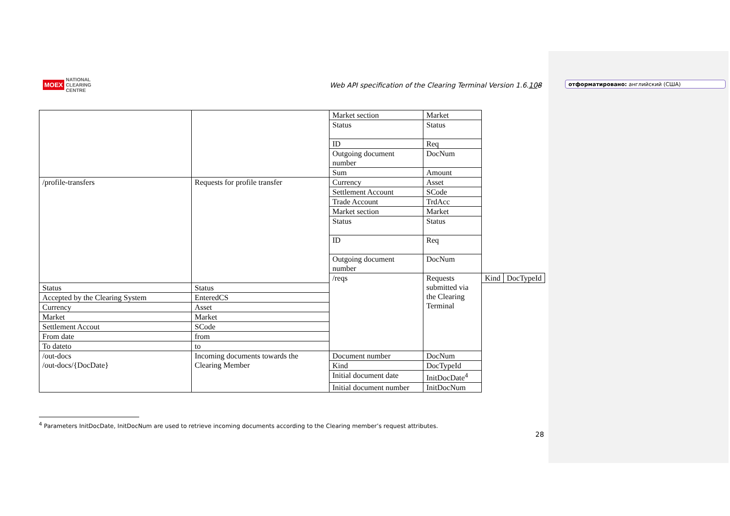MOEX NATIONAL
CLEARING
CENTRE
Web API specification of the Clearing Terminal Version 1.6.108
отформатировано: английский (США)
| | | Market section | Market | | |
| | | Status | Status | | |
| | | ID | Req | | |
| | | Outgoing document number | DocNum | | |
| | | Sum | Amount | | |
| /profile-transfers | Requests for profile transfer | Currency | Asset | | |
| | | Settlement Account | SCode | | |
| | | Trade Account | TrdAcc | | |
| | | Market section | Market | | |
| | | Status | Status | | |
| | | ID | Req | | |
| | | Outgoing document number | DocNum | | |
| | | /reqs | Requests submitted via the Clearing Terminal | Kind | DocTypeId |
| Status | Status | | | | |
| Accepted by the Clearing System | EnteredCS | | | | |
| Currency | Asset | | | | |
| Market | Market | | | | |
| Settlement Accout | SCode | | | | |
| From date | from | | | | |
| To dateto | to | | | | |
| /out-docs /out-docs/{DocDate} | Incoming documents towards the Clearing Member | Document number | DocNum | | |
| | | Kind | DocTypeId | | |
| | | Initial document date | InitDocDate<sup>4</sup> | | |
| | | Initial document number | InitDocNum | | |
<sup>4</sup> Parameters InitDocDate, InitDocNum are used to retrieve incoming documents according to the Clearing member’s request attributes.
28